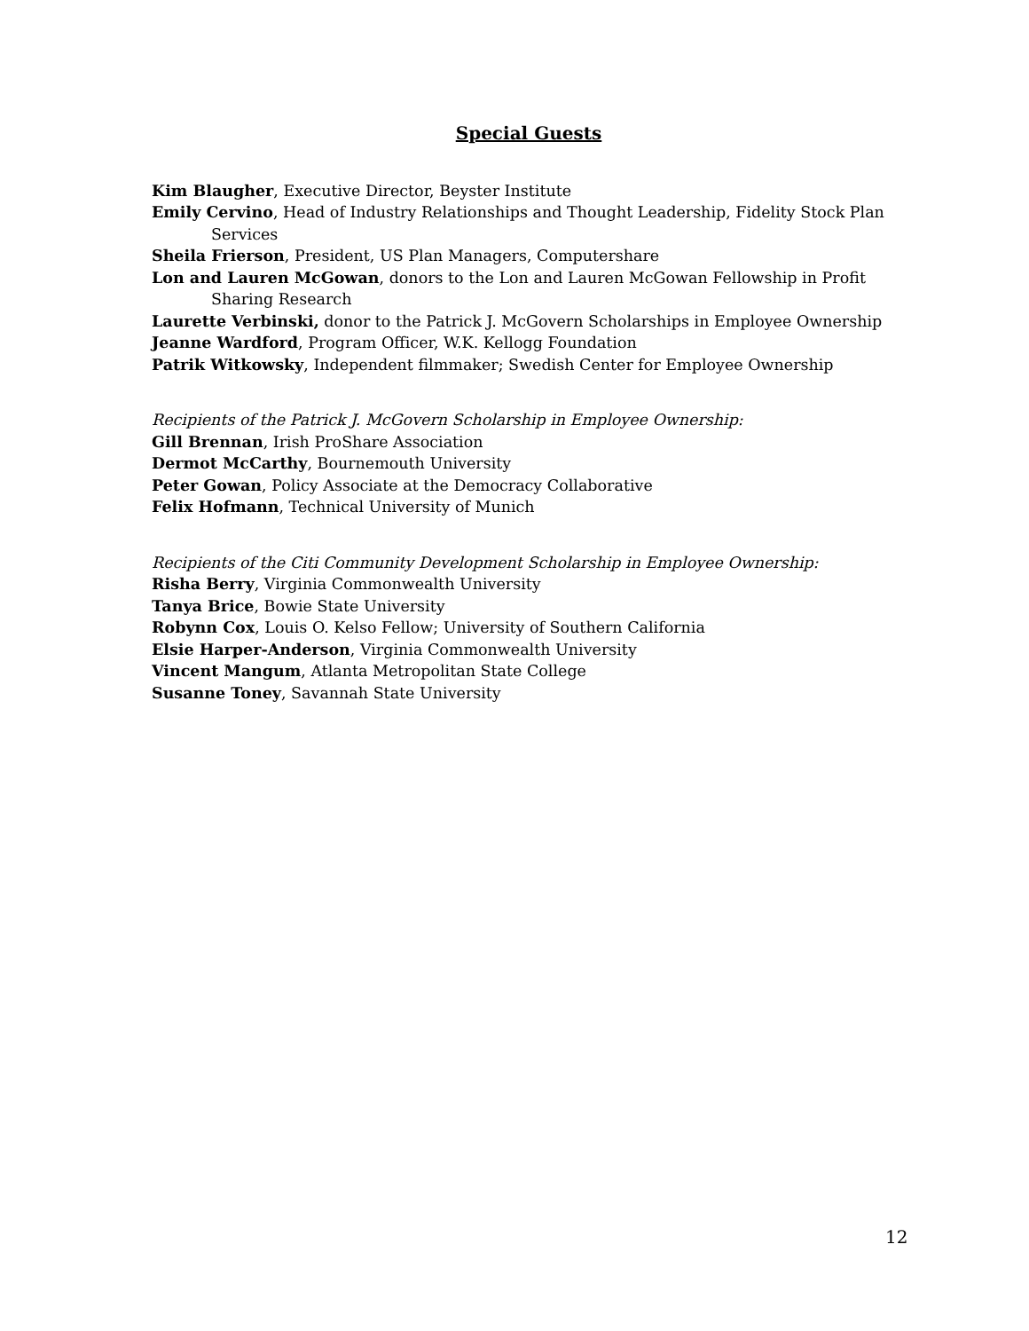Special Guests
Kim Blaugher, Executive Director, Beyster Institute
Emily Cervino, Head of Industry Relationships and Thought Leadership, Fidelity Stock Plan Services
Sheila Frierson, President, US Plan Managers, Computershare
Lon and Lauren McGowan, donors to the Lon and Lauren McGowan Fellowship in Profit Sharing Research
Laurette Verbinski, donor to the Patrick J. McGovern Scholarships in Employee Ownership
Jeanne Wardford, Program Officer, W.K. Kellogg Foundation
Patrik Witkowsky, Independent filmmaker; Swedish Center for Employee Ownership
Recipients of the Patrick J. McGovern Scholarship in Employee Ownership:
Gill Brennan, Irish ProShare Association
Dermot McCarthy, Bournemouth University
Peter Gowan, Policy Associate at the Democracy Collaborative
Felix Hofmann, Technical University of Munich
Recipients of the Citi Community Development Scholarship in Employee Ownership:
Risha Berry, Virginia Commonwealth University
Tanya Brice, Bowie State University
Robynn Cox, Louis O. Kelso Fellow; University of Southern California
Elsie Harper-Anderson, Virginia Commonwealth University
Vincent Mangum, Atlanta Metropolitan State College
Susanne Toney, Savannah State University
12